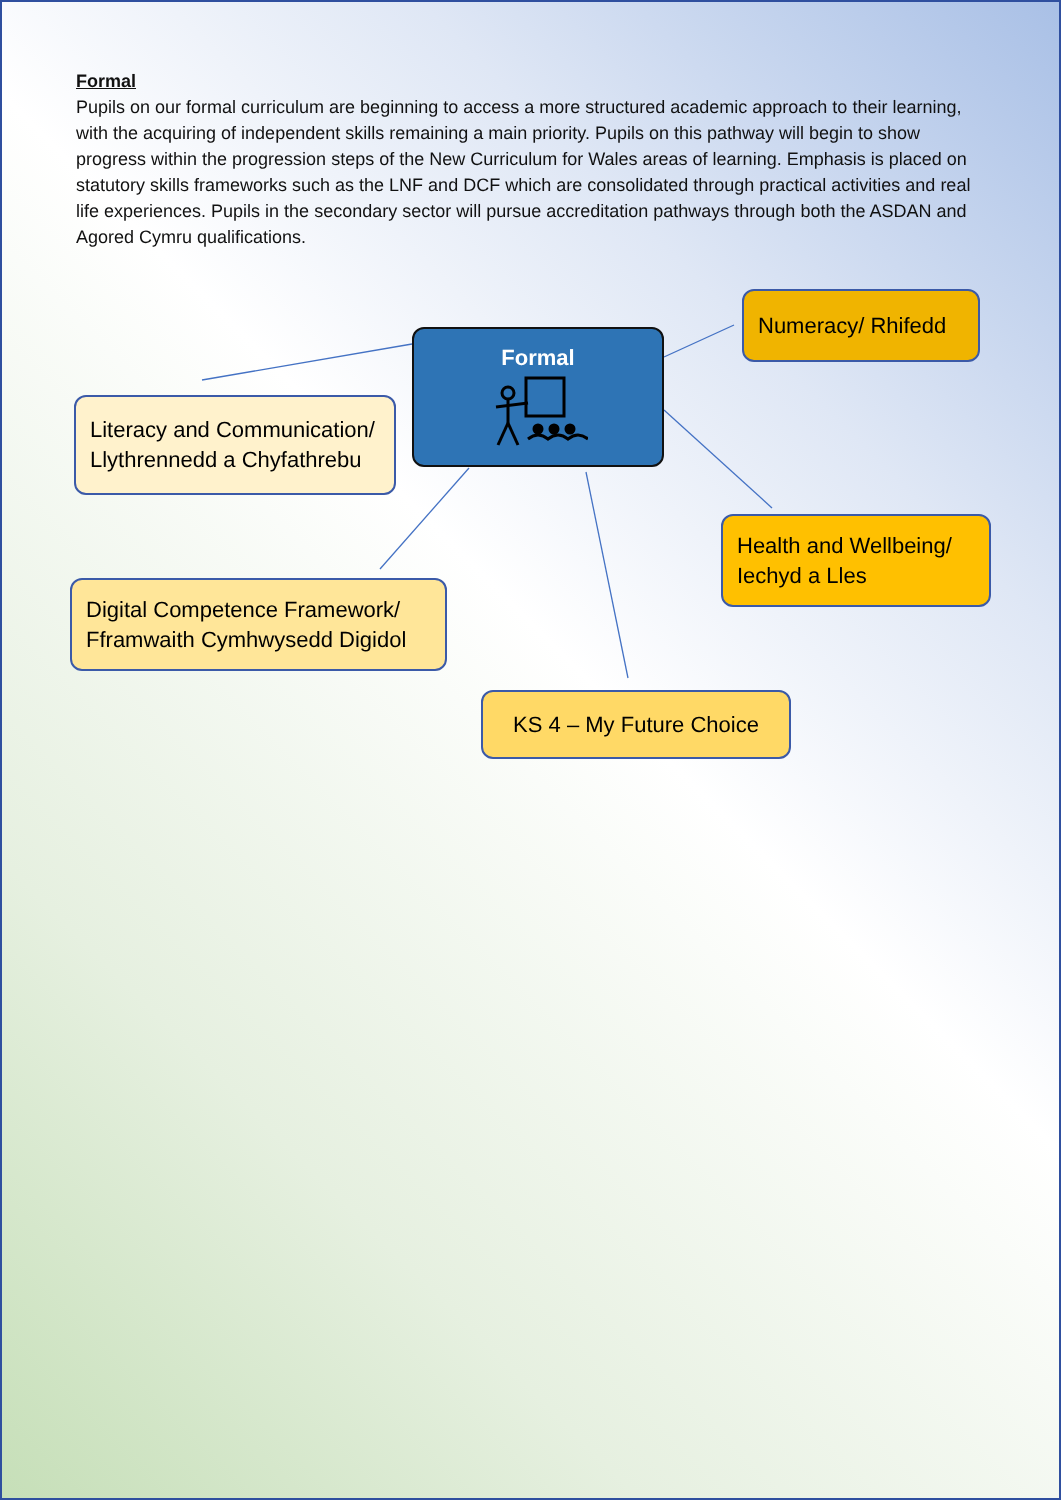Formal
Pupils on our formal curriculum are beginning to access a more structured academic approach to their learning, with the acquiring of independent skills remaining a main priority. Pupils on this pathway will begin to show progress within the progression steps of the New Curriculum for Wales areas of learning. Emphasis is placed on statutory skills frameworks such as the LNF and DCF which are consolidated through practical activities and real life experiences. Pupils in the secondary sector will pursue accreditation pathways through both the ASDAN and Agored Cymru qualifications.
Formal
Numeracy/ Rhifedd
Literacy and Communication/ Llythrennedd a Chyfathrebu
Health and Wellbeing/ Iechyd a Lles
Digital Competence Framework/ Fframwaith Cymhwysedd Digidol
KS 4 – My Future Choice